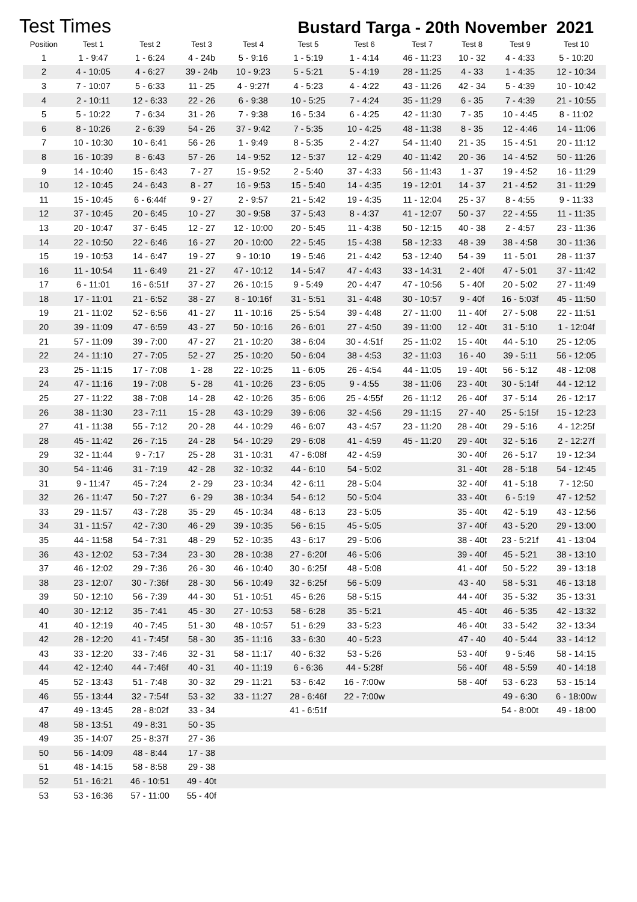Test Times
Bustard Targa - 20th November 2021
| Position | Test 1 | Test 2 | Test 3 | Test 4 | Test 5 | Test 6 | Test 7 | Test 8 | Test 9 | Test 10 |
| --- | --- | --- | --- | --- | --- | --- | --- | --- | --- | --- |
| 1 | 1 - 9:47 | 1 - 6:24 | 4 - 24b | 5 - 9:16 | 1 - 5:19 | 1 - 4:14 | 46 - 11:23 | 10 - 32 | 4 - 4:33 | 5 - 10:20 |
| 2 | 4 - 10:05 | 4 - 6:27 | 39 - 24b | 10 - 9:23 | 5 - 5:21 | 5 - 4:19 | 28 - 11:25 | 4 - 33 | 1 - 4:35 | 12 - 10:34 |
| 3 | 7 - 10:07 | 5 - 6:33 | 11 - 25 | 4 - 9:27f | 4 - 5:23 | 4 - 4:22 | 43 - 11:26 | 42 - 34 | 5 - 4:39 | 10 - 10:42 |
| 4 | 2 - 10:11 | 12 - 6:33 | 22 - 26 | 6 - 9:38 | 10 - 5:25 | 7 - 4:24 | 35 - 11:29 | 6 - 35 | 7 - 4:39 | 21 - 10:55 |
| 5 | 5 - 10:22 | 7 - 6:34 | 31 - 26 | 7 - 9:38 | 16 - 5:34 | 6 - 4:25 | 42 - 11:30 | 7 - 35 | 10 - 4:45 | 8 - 11:02 |
| 6 | 8 - 10:26 | 2 - 6:39 | 54 - 26 | 37 - 9:42 | 7 - 5:35 | 10 - 4:25 | 48 - 11:38 | 8 - 35 | 12 - 4:46 | 14 - 11:06 |
| 7 | 10 - 10:30 | 10 - 6:41 | 56 - 26 | 1 - 9:49 | 8 - 5:35 | 2 - 4:27 | 54 - 11:40 | 21 - 35 | 15 - 4:51 | 20 - 11:12 |
| 8 | 16 - 10:39 | 8 - 6:43 | 57 - 26 | 14 - 9:52 | 12 - 5:37 | 12 - 4:29 | 40 - 11:42 | 20 - 36 | 14 - 4:52 | 50 - 11:26 |
| 9 | 14 - 10:40 | 15 - 6:43 | 7 - 27 | 15 - 9:52 | 2 - 5:40 | 37 - 4:33 | 56 - 11:43 | 1 - 37 | 19 - 4:52 | 16 - 11:29 |
| 10 | 12 - 10:45 | 24 - 6:43 | 8 - 27 | 16 - 9:53 | 15 - 5:40 | 14 - 4:35 | 19 - 12:01 | 14 - 37 | 21 - 4:52 | 31 - 11:29 |
| 11 | 15 - 10:45 | 6 - 6:44f | 9 - 27 | 2 - 9:57 | 21 - 5:42 | 19 - 4:35 | 11 - 12:04 | 25 - 37 | 8 - 4:55 | 9 - 11:33 |
| 12 | 37 - 10:45 | 20 - 6:45 | 10 - 27 | 30 - 9:58 | 37 - 5:43 | 8 - 4:37 | 41 - 12:07 | 50 - 37 | 22 - 4:55 | 11 - 11:35 |
| 13 | 20 - 10:47 | 37 - 6:45 | 12 - 27 | 12 - 10:00 | 20 - 5:45 | 11 - 4:38 | 50 - 12:15 | 40 - 38 | 2 - 4:57 | 23 - 11:36 |
| 14 | 22 - 10:50 | 22 - 6:46 | 16 - 27 | 20 - 10:00 | 22 - 5:45 | 15 - 4:38 | 58 - 12:33 | 48 - 39 | 38 - 4:58 | 30 - 11:36 |
| 15 | 19 - 10:53 | 14 - 6:47 | 19 - 27 | 9 - 10:10 | 19 - 5:46 | 21 - 4:42 | 53 - 12:40 | 54 - 39 | 11 - 5:01 | 28 - 11:37 |
| 16 | 11 - 10:54 | 11 - 6:49 | 21 - 27 | 47 - 10:12 | 14 - 5:47 | 47 - 4:43 | 33 - 14:31 | 2 - 40f | 47 - 5:01 | 37 - 11:42 |
| 17 | 6 - 11:01 | 16 - 6:51f | 37 - 27 | 26 - 10:15 | 9 - 5:49 | 20 - 4:47 | 47 - 10:56 | 5 - 40f | 20 - 5:02 | 27 - 11:49 |
| 18 | 17 - 11:01 | 21 - 6:52 | 38 - 27 | 8 - 10:16f | 31 - 5:51 | 31 - 4:48 | 30 - 10:57 | 9 - 40f | 16 - 5:03f | 45 - 11:50 |
| 19 | 21 - 11:02 | 52 - 6:56 | 41 - 27 | 11 - 10:16 | 25 - 5:54 | 39 - 4:48 | 27 - 11:00 | 11 - 40f | 27 - 5:08 | 22 - 11:51 |
| 20 | 39 - 11:09 | 47 - 6:59 | 43 - 27 | 50 - 10:16 | 26 - 6:01 | 27 - 4:50 | 39 - 11:00 | 12 - 40t | 31 - 5:10 | 1 - 12:04f |
| 21 | 57 - 11:09 | 39 - 7:00 | 47 - 27 | 21 - 10:20 | 38 - 6:04 | 30 - 4:51f | 25 - 11:02 | 15 - 40t | 44 - 5:10 | 25 - 12:05 |
| 22 | 24 - 11:10 | 27 - 7:05 | 52 - 27 | 25 - 10:20 | 50 - 6:04 | 38 - 4:53 | 32 - 11:03 | 16 - 40 | 39 - 5:11 | 56 - 12:05 |
| 23 | 25 - 11:15 | 17 - 7:08 | 1 - 28 | 22 - 10:25 | 11 - 6:05 | 26 - 4:54 | 44 - 11:05 | 19 - 40t | 56 - 5:12 | 48 - 12:08 |
| 24 | 47 - 11:16 | 19 - 7:08 | 5 - 28 | 41 - 10:26 | 23 - 6:05 | 9 - 4:55 | 38 - 11:06 | 23 - 40t | 30 - 5:14f | 44 - 12:12 |
| 25 | 27 - 11:22 | 38 - 7:08 | 14 - 28 | 42 - 10:26 | 35 - 6:06 | 25 - 4:55f | 26 - 11:12 | 26 - 40f | 37 - 5:14 | 26 - 12:17 |
| 26 | 38 - 11:30 | 23 - 7:11 | 15 - 28 | 43 - 10:29 | 39 - 6:06 | 32 - 4:56 | 29 - 11:15 | 27 - 40 | 25 - 5:15f | 15 - 12:23 |
| 27 | 41 - 11:38 | 55 - 7:12 | 20 - 28 | 44 - 10:29 | 46 - 6:07 | 43 - 4:57 | 23 - 11:20 | 28 - 40t | 29 - 5:16 | 4 - 12:25f |
| 28 | 45 - 11:42 | 26 - 7:15 | 24 - 28 | 54 - 10:29 | 29 - 6:08 | 41 - 4:59 | 45 - 11:20 | 29 - 40t | 32 - 5:16 | 2 - 12:27f |
| 29 | 32 - 11:44 | 9 - 7:17 | 25 - 28 | 31 - 10:31 | 47 - 6:08f | 42 - 4:59 | | 30 - 40f | 26 - 5:17 | 19 - 12:34 |
| 30 | 54 - 11:46 | 31 - 7:19 | 42 - 28 | 32 - 10:32 | 44 - 6:10 | 54 - 5:02 | | 31 - 40t | 28 - 5:18 | 54 - 12:45 |
| 31 | 9 - 11:47 | 45 - 7:24 | 2 - 29 | 23 - 10:34 | 42 - 6:11 | 28 - 5:04 | | 32 - 40f | 41 - 5:18 | 7 - 12:50 |
| 32 | 26 - 11:47 | 50 - 7:27 | 6 - 29 | 38 - 10:34 | 54 - 6:12 | 50 - 5:04 | | 33 - 40t | 6 - 5:19 | 47 - 12:52 |
| 33 | 29 - 11:57 | 43 - 7:28 | 35 - 29 | 45 - 10:34 | 48 - 6:13 | 23 - 5:05 | | 35 - 40t | 42 - 5:19 | 43 - 12:56 |
| 34 | 31 - 11:57 | 42 - 7:30 | 46 - 29 | 39 - 10:35 | 56 - 6:15 | 45 - 5:05 | | 37 - 40f | 43 - 5:20 | 29 - 13:00 |
| 35 | 44 - 11:58 | 54 - 7:31 | 48 - 29 | 52 - 10:35 | 43 - 6:17 | 29 - 5:06 | | 38 - 40t | 23 - 5:21f | 41 - 13:04 |
| 36 | 43 - 12:02 | 53 - 7:34 | 23 - 30 | 28 - 10:38 | 27 - 6:20f | 46 - 5:06 | | 39 - 40f | 45 - 5:21 | 38 - 13:10 |
| 37 | 46 - 12:02 | 29 - 7:36 | 26 - 30 | 46 - 10:40 | 30 - 6:25f | 48 - 5:08 | | 41 - 40f | 50 - 5:22 | 39 - 13:18 |
| 38 | 23 - 12:07 | 30 - 7:36f | 28 - 30 | 56 - 10:49 | 32 - 6:25f | 56 - 5:09 | | 43 - 40 | 58 - 5:31 | 46 - 13:18 |
| 39 | 50 - 12:10 | 56 - 7:39 | 44 - 30 | 51 - 10:51 | 45 - 6:26 | 58 - 5:15 | | 44 - 40f | 35 - 5:32 | 35 - 13:31 |
| 40 | 30 - 12:12 | 35 - 7:41 | 45 - 30 | 27 - 10:53 | 58 - 6:28 | 35 - 5:21 | | 45 - 40t | 46 - 5:35 | 42 - 13:32 |
| 41 | 40 - 12:19 | 40 - 7:45 | 51 - 30 | 48 - 10:57 | 51 - 6:29 | 33 - 5:23 | | 46 - 40t | 33 - 5:42 | 32 - 13:34 |
| 42 | 28 - 12:20 | 41 - 7:45f | 58 - 30 | 35 - 11:16 | 33 - 6:30 | 40 - 5:23 | | 47 - 40 | 40 - 5:44 | 33 - 14:12 |
| 43 | 33 - 12:20 | 33 - 7:46 | 32 - 31 | 58 - 11:17 | 40 - 6:32 | 53 - 5:26 | | 53 - 40f | 9 - 5:46 | 58 - 14:15 |
| 44 | 42 - 12:40 | 44 - 7:46f | 40 - 31 | 40 - 11:19 | 6 - 6:36 | 44 - 5:28f | | 56 - 40f | 48 - 5:59 | 40 - 14:18 |
| 45 | 52 - 13:43 | 51 - 7:48 | 30 - 32 | 29 - 11:21 | 53 - 6:42 | 16 - 7:00w | | 58 - 40f | 53 - 6:23 | 53 - 15:14 |
| 46 | 55 - 13:44 | 32 - 7:54f | 53 - 32 | 33 - 11:27 | 28 - 6:46f | 22 - 7:00w | | | 49 - 6:30 | 6 - 18:00w |
| 47 | 49 - 13:45 | 28 - 8:02f | 33 - 34 | | 41 - 6:51f | | | | 54 - 8:00t | 49 - 18:00 |
| 48 | 58 - 13:51 | 49 - 8:31 | 50 - 35 | | | | | | | |
| 49 | 35 - 14:07 | 25 - 8:37f | 27 - 36 | | | | | | | |
| 50 | 56 - 14:09 | 48 - 8:44 | 17 - 38 | | | | | | | |
| 51 | 48 - 14:15 | 58 - 8:58 | 29 - 38 | | | | | | | |
| 52 | 51 - 16:21 | 46 - 10:51 | 49 - 40t | | | | | | | |
| 53 | 53 - 16:36 | 57 - 11:00 | 55 - 40f | | | | | | | |